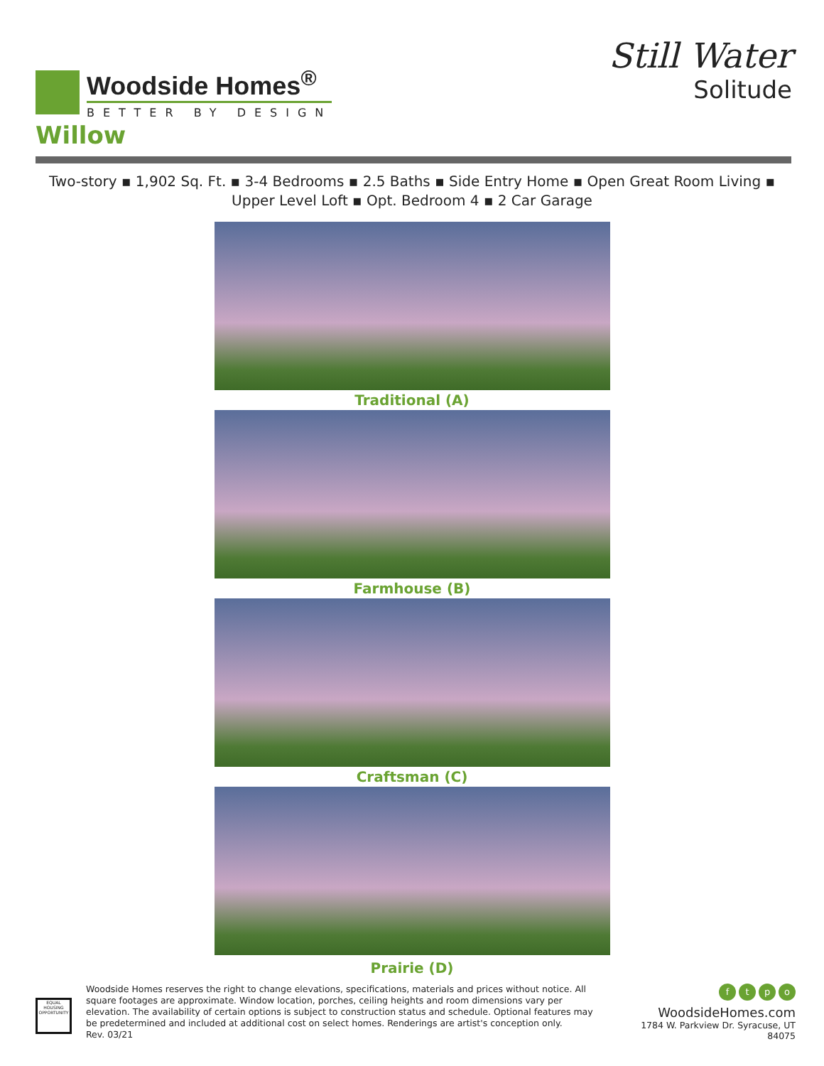Woodside Homes<sup>®</sup>
BETTER BY DESIGN
Still Water
Solitude
Willow
Two-story ▪ 1,902 Sq. Ft. ▪ 3-4 Bedrooms ▪ 2.5 Baths ▪ Side Entry Home ▪ Open Great Room Living ▪
Upper Level Loft ▪ Opt. Bedroom 4 ▪ 2 Car Garage
Traditional (A)
Farmhouse (B)
Craftsman (C)
Prairie (D)
EQUAL HOUSING OPPORTUNITY
Woodside Homes reserves the right to change elevations, specifications, materials and prices without notice. All square footages are approximate. Window location, porches, ceiling heights and room dimensions vary per elevation. The availability of certain options is subject to construction status and schedule. Optional features may be predetermined and included at additional cost on select homes. Renderings are artist's conception only.
Rev. 03/21
f t p o
WoodsideHomes.com
1784 W. Parkview Dr. Syracuse, UT 84075